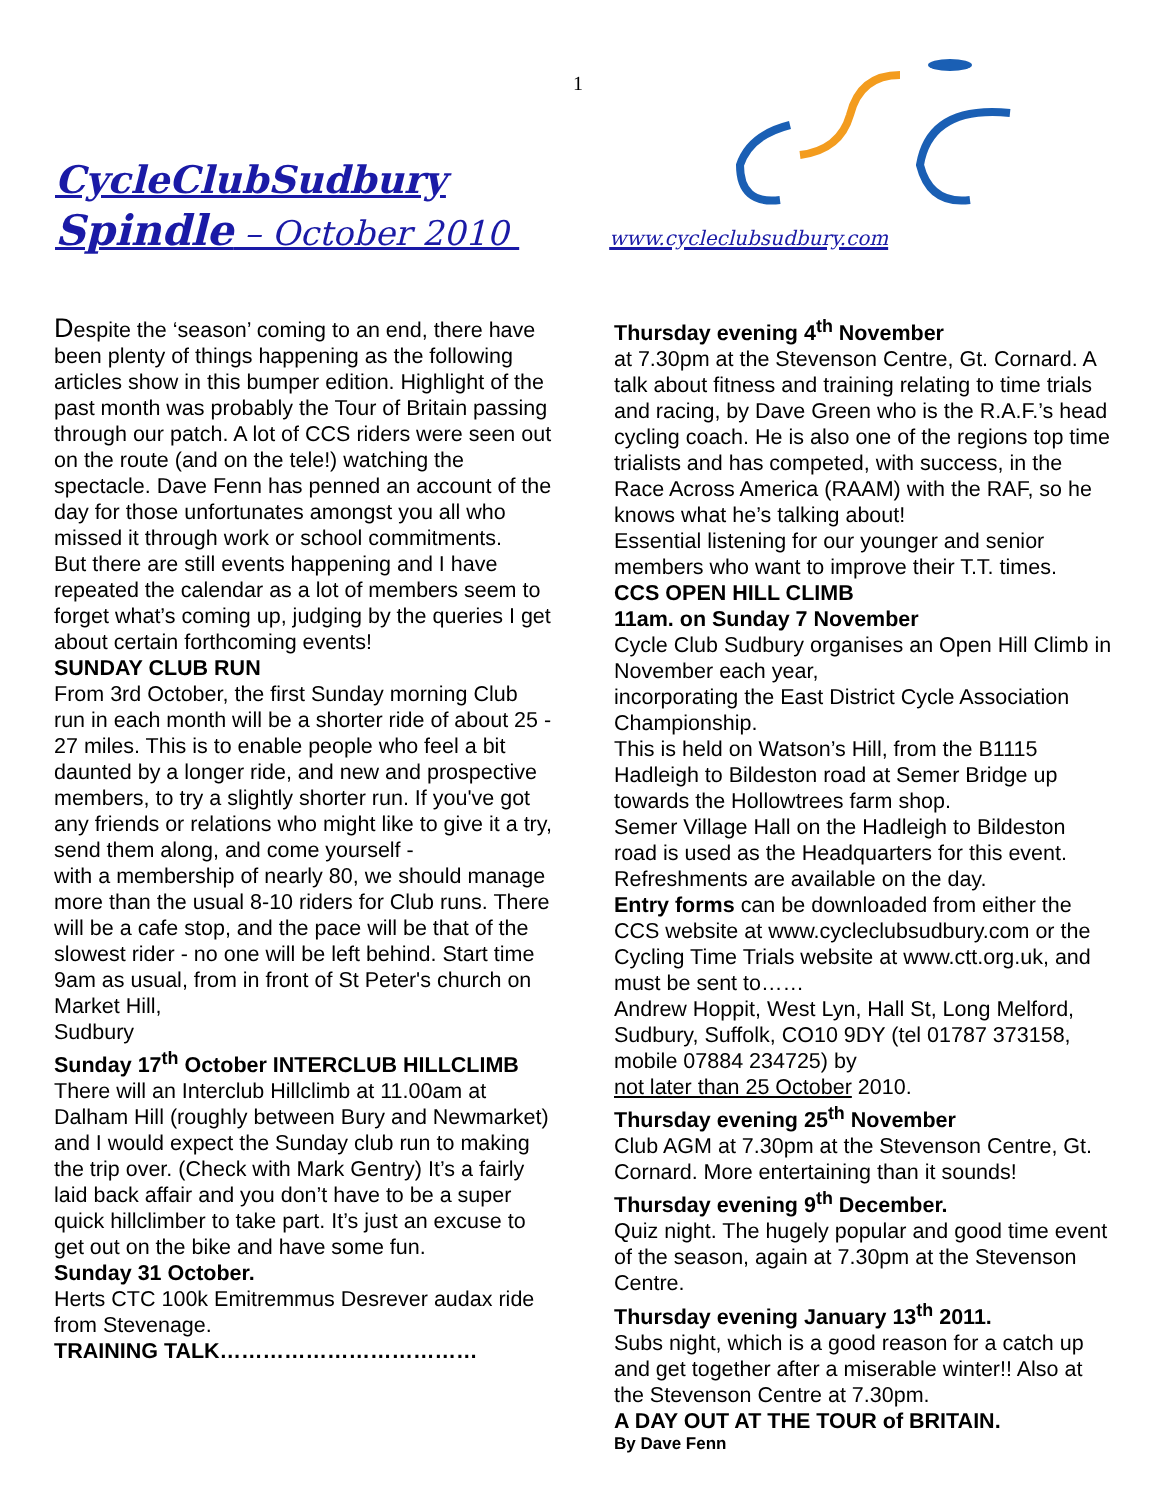1
CycleClubSudbury
Spindle – October 2010 www.cycleclubsudbury.com
Despite the ‘season’ coming to an end, there have been plenty of things happening as the following articles show in this bumper edition. Highlight of the past month was probably the Tour of Britain passing through our patch. A lot of CCS riders were seen out on the route (and on the tele!) watching the spectacle. Dave Fenn has penned an account of the day for those unfortunates amongst you all who missed it through work or school commitments.
But there are still events happening and I have repeated the calendar as a lot of members seem to forget what’s coming up, judging by the queries I get about certain forthcoming events!
SUNDAY CLUB RUN
From 3rd October, the first Sunday morning Club run in each month will be a shorter ride of about 25 - 27 miles. This is to enable people who feel a bit daunted by a longer ride, and new and prospective members, to try a slightly shorter run. If you've got any friends or relations who might like to give it a try, send them along, and come yourself -
with a membership of nearly 80, we should manage more than the usual 8-10 riders for Club runs. There will be a cafe stop, and the pace will be that of the slowest rider - no one will be left behind. Start time 9am as usual, from in front of St Peter's church on Market Hill,
Sudbury
Sunday 17<sup>th</sup> October INTERCLUB HILLCLIMB
There will an Interclub Hillclimb at 11.00am at Dalham Hill (roughly between Bury and Newmarket) and I would expect the Sunday club run to making the trip over. (Check with Mark Gentry) It’s a fairly laid back affair and you don’t have to be a super quick hillclimber to take part. It’s just an excuse to get out on the bike and have some fun.
Sunday 31 October.
Herts CTC 100k Emitremmus Desrever audax ride from Stevenage.
TRAINING TALK………………………………
Thursday evening 4<sup>th</sup> November
at 7.30pm at the Stevenson Centre, Gt. Cornard. A talk about fitness and training relating to time trials and racing, by Dave Green who is the R.A.F.’s head cycling coach. He is also one of the regions top time trialists and has competed, with success, in the Race Across America (RAAM) with the RAF, so he knows what he’s talking about!
Essential listening for our younger and senior members who want to improve their T.T. times.
CCS OPEN HILL CLIMB
11am. on Sunday 7 November
Cycle Club Sudbury organises an Open Hill Climb in November each year,
incorporating the East District Cycle Association Championship.
This is held on Watson’s Hill, from the B1115 Hadleigh to Bildeston road at Semer Bridge up towards the Hollowtrees farm shop.
Semer Village Hall on the Hadleigh to Bildeston road is used as the Headquarters for this event. Refreshments are available on the day.
Entry forms can be downloaded from either the CCS website at www.cycleclubsudbury.com or the Cycling Time Trials website at www.ctt.org.uk, and must be sent to……
Andrew Hoppit, West Lyn, Hall St, Long Melford, Sudbury, Suffolk, CO10 9DY (tel 01787 373158, mobile 07884 234725) by
not later than 25 October 2010.
Thursday evening 25<sup>th</sup> November
Club AGM at 7.30pm at the Stevenson Centre, Gt. Cornard. More entertaining than it sounds!
Thursday evening 9<sup>th</sup> December.
Quiz night. The hugely popular and good time event of the season, again at 7.30pm at the Stevenson Centre.
Thursday evening January 13<sup>th</sup> 2011.
Subs night, which is a good reason for a catch up and get together after a miserable winter!! Also at the Stevenson Centre at 7.30pm.
A DAY OUT AT THE TOUR of BRITAIN.
By Dave Fenn